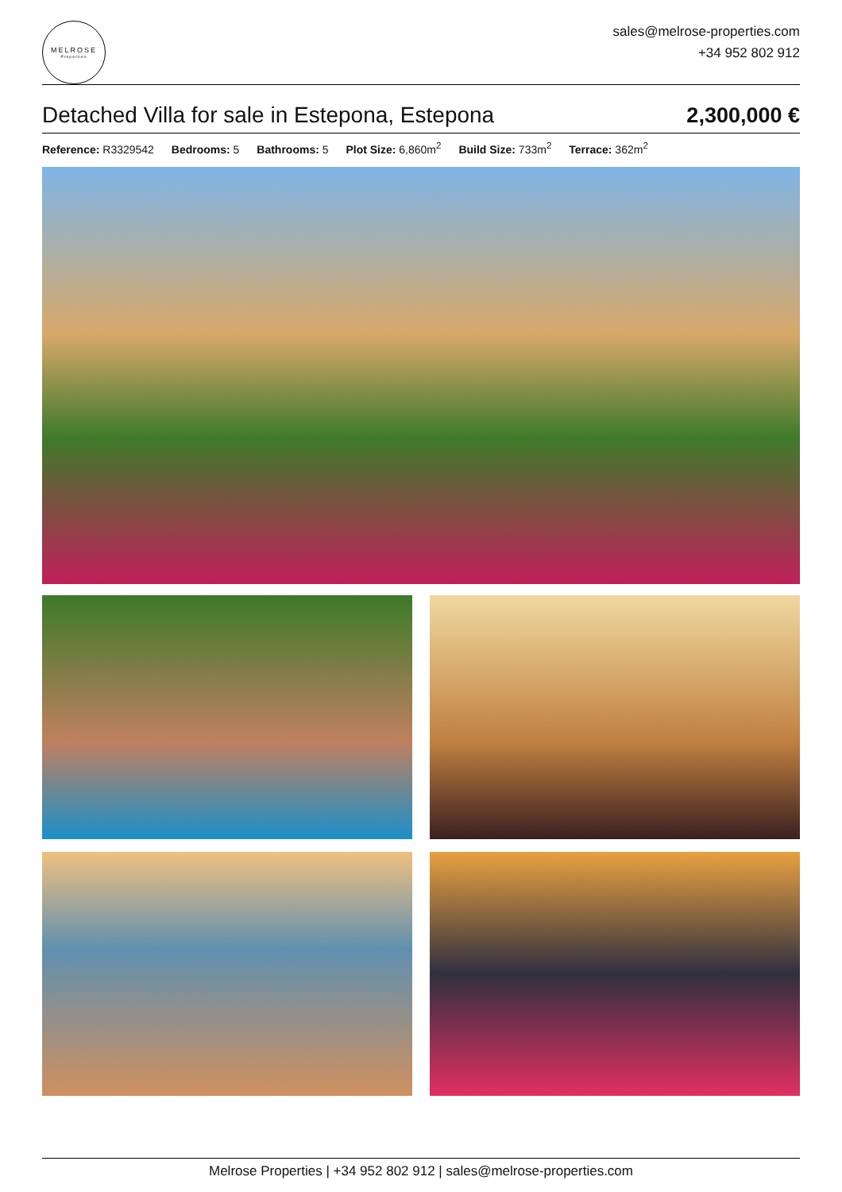MELROSE
Properties
sales@melrose-properties.com
+34 952 802 912
Detached Villa for sale in Estepona, Estepona
2,300,000 €
Reference: R3329542 Bedrooms: 5 Bathrooms: 5 Plot Size: 6,860m<sup>2</sup> Build Size: 733m<sup>2</sup> Terrace: 362m<sup>2</sup>
Melrose Properties | +34 952 802 912 | sales@melrose-properties.com